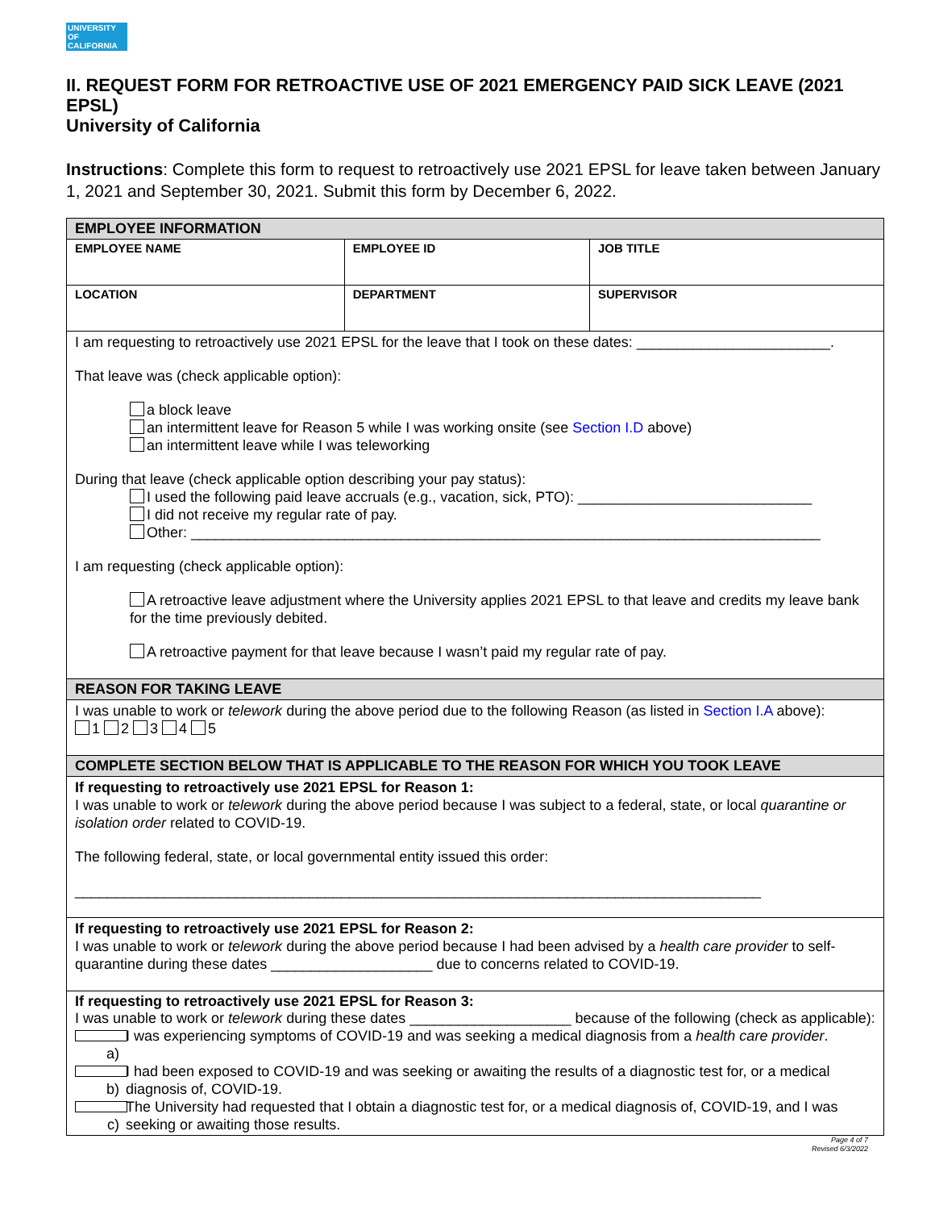UNIVERSITY
OF
CALIFORNIA
II. REQUEST FORM FOR RETROACTIVE USE OF 2021 EMERGENCY PAID SICK LEAVE (2021 EPSL)
University of California
Instructions: Complete this form to request to retroactively use 2021 EPSL for leave taken between January 1, 2021 and September 30, 2021. Submit this form by December 6, 2022.
| EMPLOYEE INFORMATION | | |
| --- | --- | --- |
| EMPLOYEE NAME | EMPLOYEE ID | JOB TITLE |
| LOCATION | DEPARTMENT | SUPERVISOR |
| I am requesting to retroactively use 2021 EPSL for the leave that I took on these dates: ________________________. That leave was (check applicable option): a block leave an intermittent leave for Reason 5 while I was working onsite (see Section I.D above) an intermittent leave while I was teleworking During that leave (check applicable option describing your pay status): I used the following paid leave accruals (e.g., vacation, sick, PTO): _____________________________ I did not receive my regular rate of pay. Other: ______________________________________________________________________________ I am requesting (check applicable option): A retroactive leave adjustment where the University applies 2021 EPSL to that leave and credits my leave bank for the time previously debited. A retroactive payment for that leave because I wasn’t paid my regular rate of pay. | | |
| REASON FOR TAKING LEAVE | | |
| I was unable to work or telework during the above period due to the following Reason (as listed in Section I.A above): 1 2 3 4 5 | | |
| COMPLETE SECTION BELOW THAT IS APPLICABLE TO THE REASON FOR WHICH YOU TOOK LEAVE | | |
| If requesting to retroactively use 2021 EPSL for Reason 1: I was unable to work or telework during the above period because I was subject to a federal, state, or local quarantine or isolation order related to COVID-19. The following federal, state, or local governmental entity issued this order: _____________________________________________________________________________________ | | |
| If requesting to retroactively use 2021 EPSL for Reason 2: I was unable to work or telework during the above period because I had been advised by a health care provider to self-quarantine during these dates ____________________ due to concerns related to COVID-19. | | |
| If requesting to retroactively use 2021 EPSL for Reason 3: I was unable to work or telework during these dates ____________________ because of the following (check as applicable): a) I was experiencing symptoms of COVID-19 and was seeking a medical diagnosis from a health care provider . b) I had been exposed to COVID-19 and was seeking or awaiting the results of a diagnostic test for, or a medical diagnosis of, COVID-19. c) The University had requested that I obtain a diagnostic test for, or a medical diagnosis of, COVID-19, and I was seeking or awaiting those results. | | |
Page 4 of 7
Revised 6/3/2022